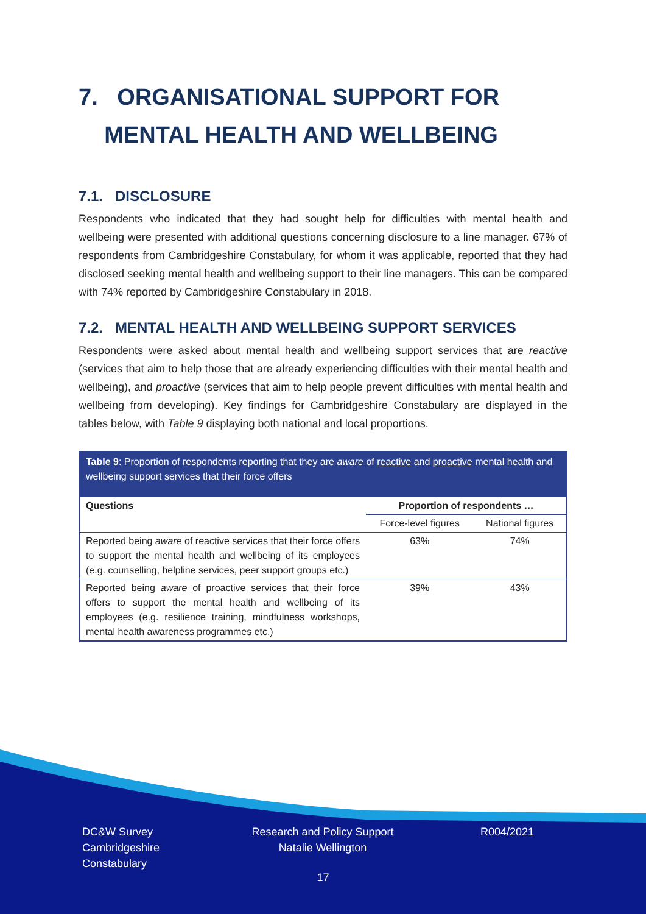7. ORGANISATIONAL SUPPORT FOR
MENTAL HEALTH AND WELLBEING
7.1. DISCLOSURE
Respondents who indicated that they had sought help for difficulties with mental health and wellbeing were presented with additional questions concerning disclosure to a line manager. 67% of respondents from Cambridgeshire Constabulary, for whom it was applicable, reported that they had disclosed seeking mental health and wellbeing support to their line managers. This can be compared with 74% reported by Cambridgeshire Constabulary in 2018.
7.2. MENTAL HEALTH AND WELLBEING SUPPORT SERVICES
Respondents were asked about mental health and wellbeing support services that are reactive (services that aim to help those that are already experiencing difficulties with their mental health and wellbeing), and proactive (services that aim to help people prevent difficulties with mental health and wellbeing from developing). Key findings for Cambridgeshire Constabulary are displayed in the tables below, with Table 9 displaying both national and local proportions.
Table 9: Proportion of respondents reporting that they are aware of reactive and proactive mental health and wellbeing support services that their force offers
| Questions | Proportion of respondents … | |
| --- | --- | --- |
| | Force-level figures | National figures |
| Reported being aware of reactive services that their force offers to support the mental health and wellbeing of its employees (e.g. counselling, helpline services, peer support groups etc.) | 63% | 74% |
| Reported being aware of proactive services that their force offers to support the mental health and wellbeing of its employees (e.g. resilience training, mindfulness workshops, mental health awareness programmes etc.) | 39% | 43% |
DC&W Survey
Cambridgeshire
Constabulary
Research and Policy Support
Natalie Wellington
R004/2021
17